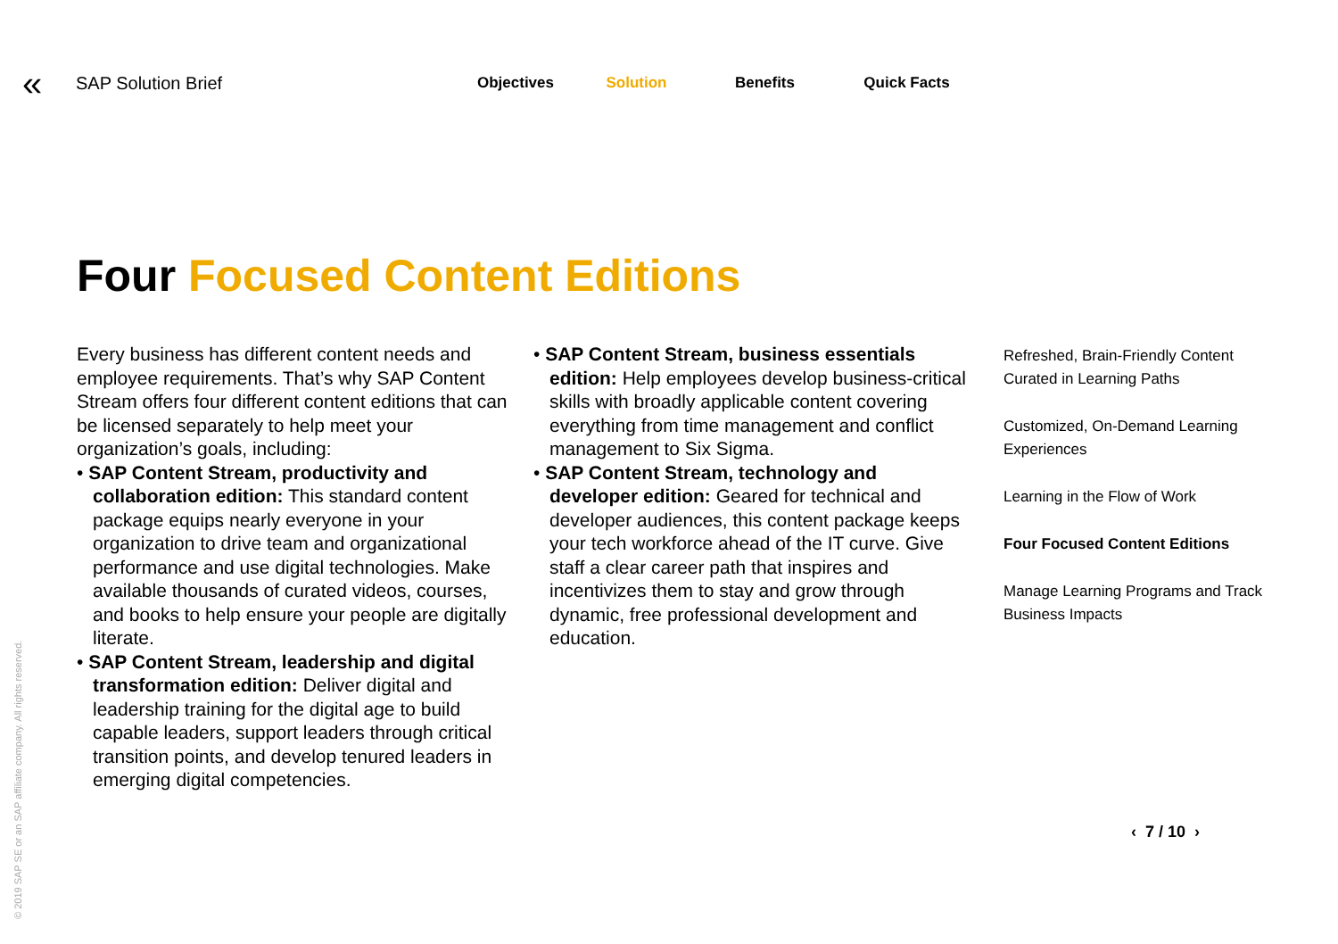«
SAP Solution Brief
Objectives Solution Benefits Quick Facts
Four Focused Content Editions
Every business has different content needs and employee requirements. That’s why SAP Content Stream offers four different content editions that can be licensed separately to help meet your organization’s goals, including:
• SAP Content Stream, productivity and collaboration edition: This standard content package equips nearly everyone in your organization to drive team and organizational performance and use digital technologies. Make available thousands of curated videos, courses, and books to help ensure your people are digitally literate.
• SAP Content Stream, leadership and digital transformation edition: Deliver digital and leadership training for the digital age to build capable leaders, support leaders through critical transition points, and develop tenured leaders in emerging digital competencies.
• SAP Content Stream, business essentials edition: Help employees develop business-critical skills with broadly applicable content covering everything from time management and conflict management to Six Sigma.
• SAP Content Stream, technology and developer edition: Geared for technical and developer audiences, this content package keeps your tech workforce ahead of the IT curve. Give staff a clear career path that inspires and incentivizes them to stay and grow through dynamic, free professional development and education.
Refreshed, Brain-Friendly Content Curated in Learning Paths
Customized, On-Demand Learning Experiences
Learning in the Flow of Work
Four Focused Content Editions
Manage Learning Programs and Track Business Impacts
‹ 7 / 10 ›
© 2019 SAP SE or an SAP affiliate company. All rights reserved.